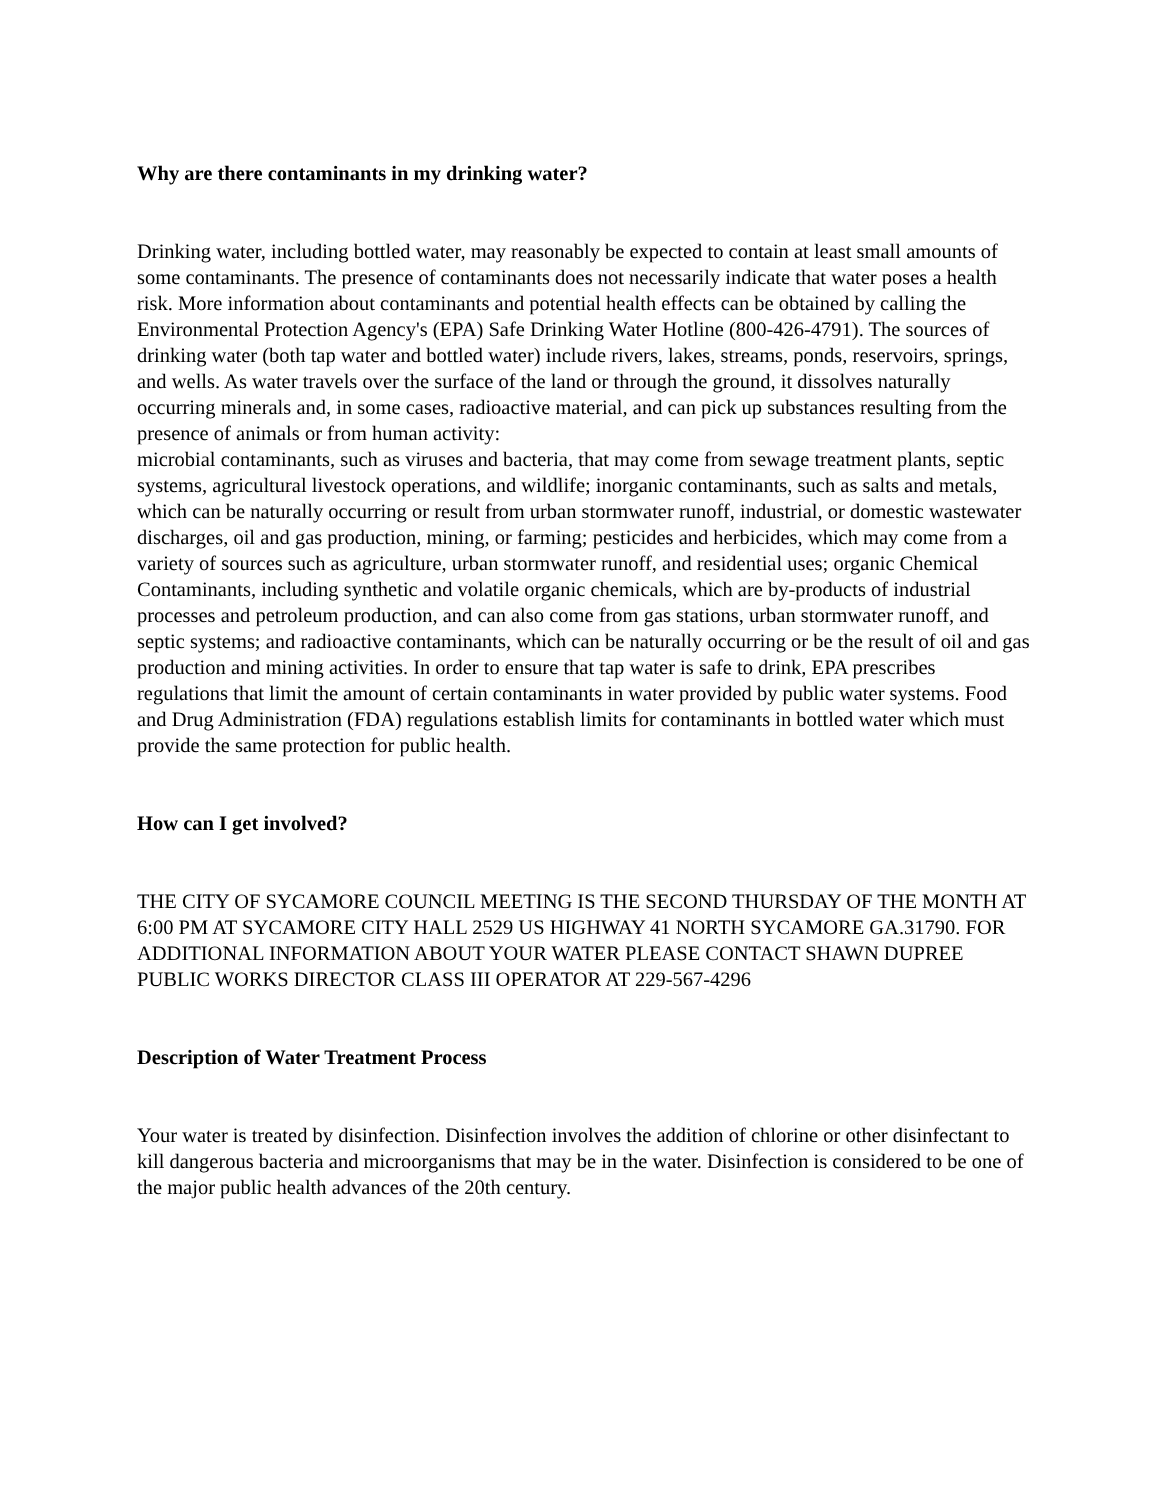Why are there contaminants in my drinking water?
Drinking water, including bottled water, may reasonably be expected to contain at least small amounts of some contaminants. The presence of contaminants does not necessarily indicate that water poses a health risk. More information about contaminants and potential health effects can be obtained by calling the Environmental Protection Agency's (EPA) Safe Drinking Water Hotline (800-426-4791). The sources of drinking water (both tap water and bottled water) include rivers, lakes, streams, ponds, reservoirs, springs, and wells. As water travels over the surface of the land or through the ground, it dissolves naturally occurring minerals and, in some cases, radioactive material, and can pick up substances resulting from the presence of animals or from human activity:
microbial contaminants, such as viruses and bacteria, that may come from sewage treatment plants, septic systems, agricultural livestock operations, and wildlife; inorganic contaminants, such as salts and metals, which can be naturally occurring or result from urban stormwater runoff, industrial, or domestic wastewater discharges, oil and gas production, mining, or farming; pesticides and herbicides, which may come from a variety of sources such as agriculture, urban stormwater runoff, and residential uses; organic Chemical Contaminants, including synthetic and volatile organic chemicals, which are by-products of industrial processes and petroleum production, and can also come from gas stations, urban stormwater runoff, and septic systems; and radioactive contaminants, which can be naturally occurring or be the result of oil and gas production and mining activities. In order to ensure that tap water is safe to drink, EPA prescribes regulations that limit the amount of certain contaminants in water provided by public water systems. Food and Drug Administration (FDA) regulations establish limits for contaminants in bottled water which must provide the same protection for public health.
How can I get involved?
THE CITY OF SYCAMORE COUNCIL MEETING IS THE SECOND THURSDAY OF THE MONTH AT 6:00 PM AT SYCAMORE CITY HALL 2529 US HIGHWAY 41 NORTH SYCAMORE GA.31790. FOR ADDITIONAL INFORMATION ABOUT YOUR WATER PLEASE CONTACT SHAWN DUPREE PUBLIC WORKS DIRECTOR CLASS III OPERATOR AT 229-567-4296
Description of Water Treatment Process
Your water is treated by disinfection. Disinfection involves the addition of chlorine or other disinfectant to kill dangerous bacteria and microorganisms that may be in the water. Disinfection is considered to be one of the major public health advances of the 20th century.